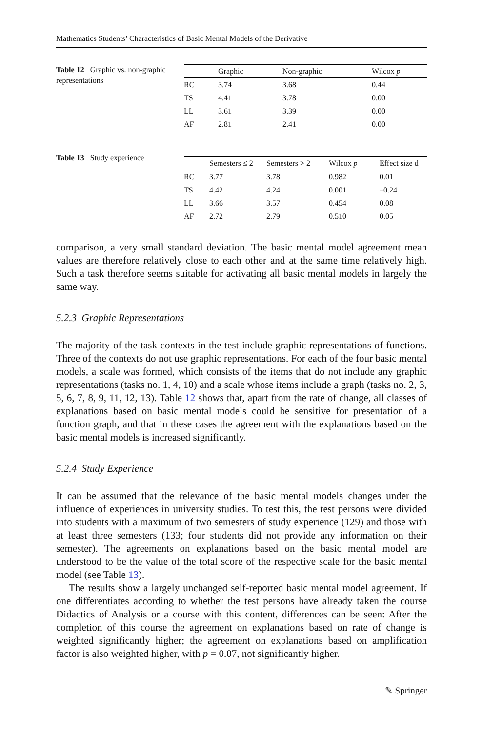Mathematics Students’ Characteristics of Basic Mental Models of the Derivative
Table 12 Graphic vs. non-graphic representations
| | Graphic | Non-graphic | Wilcox p |
| --- | --- | --- | --- |
| RC | 3.74 | 3.68 | 0.44 |
| TS | 4.41 | 3.78 | 0.00 |
| LL | 3.61 | 3.39 | 0.00 |
| AF | 2.81 | 2.41 | 0.00 |
Table 13 Study experience
| | Semesters ≤ 2 | Semesters > 2 | Wilcox p | Effect size d |
| --- | --- | --- | --- | --- |
| RC | 3.77 | 3.78 | 0.982 | 0.01 |
| TS | 4.42 | 4.24 | 0.001 | –0.24 |
| LL | 3.66 | 3.57 | 0.454 | 0.08 |
| AF | 2.72 | 2.79 | 0.510 | 0.05 |
comparison, a very small standard deviation. The basic mental model agreement mean values are therefore relatively close to each other and at the same time relatively high. Such a task therefore seems suitable for activating all basic mental models in largely the same way.
5.2.3 Graphic Representations
The majority of the task contexts in the test include graphic representations of functions. Three of the contexts do not use graphic representations. For each of the four basic mental models, a scale was formed, which consists of the items that do not include any graphic representations (tasks no. 1, 4, 10) and a scale whose items include a graph (tasks no. 2, 3, 5, 6, 7, 8, 9, 11, 12, 13). Table 12 shows that, apart from the rate of change, all classes of explanations based on basic mental models could be sensitive for presentation of a function graph, and that in these cases the agreement with the explanations based on the basic mental models is increased significantly.
5.2.4 Study Experience
It can be assumed that the relevance of the basic mental models changes under the influence of experiences in university studies. To test this, the test persons were divided into students with a maximum of two semesters of study experience (129) and those with at least three semesters (133; four students did not provide any information on their semester). The agreements on explanations based on the basic mental model are understood to be the value of the total score of the respective scale for the basic mental model (see Table 13).
The results show a largely unchanged self-reported basic mental model agreement. If one differentiates according to whether the test persons have already taken the course Didactics of Analysis or a course with this content, differences can be seen: After the completion of this course the agreement on explanations based on rate of change is weighted significantly higher; the agreement on explanations based on amplification factor is also weighted higher, with p = 0.07, not significantly higher.
✎ Springer